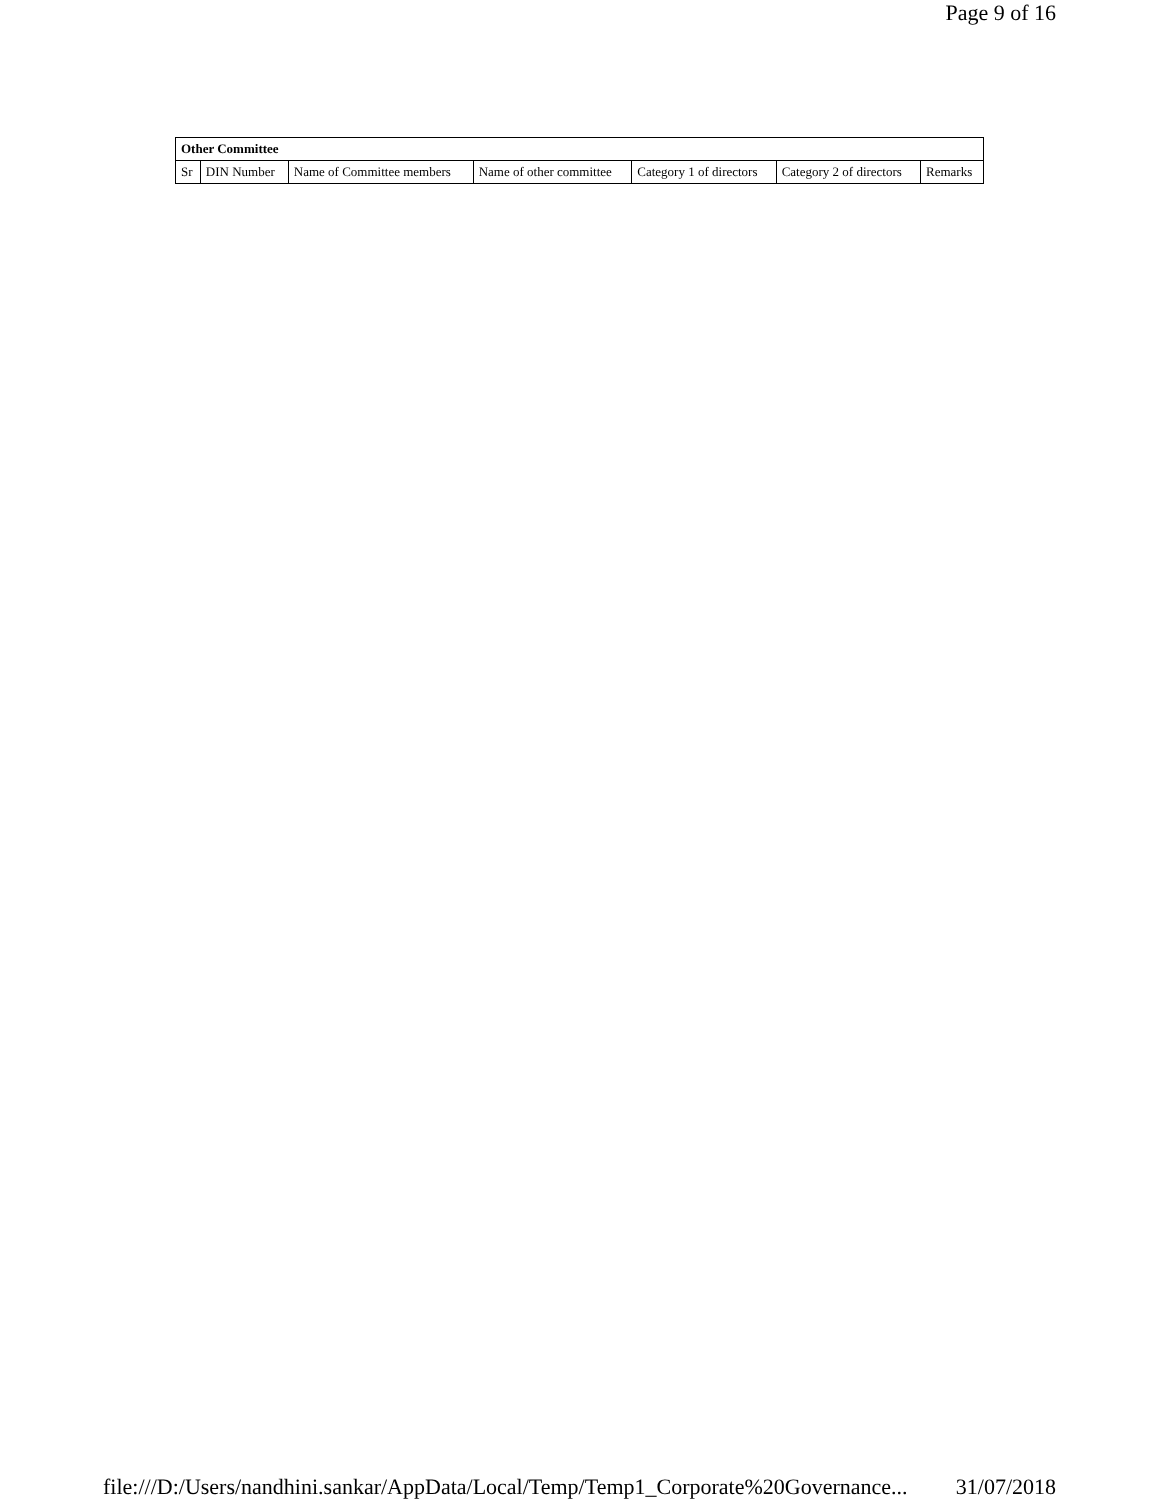Page 9 of 16
| Other Committee | | | | | | |
| --- | --- | --- | --- | --- | --- | --- |
| Sr | DIN Number | Name of Committee members | Name of other committee | Category 1 of directors | Category 2 of directors | Remarks |
file:///D:/Users/nandhini.sankar/AppData/Local/Temp/Temp1_Corporate%20Governance... 31/07/2018